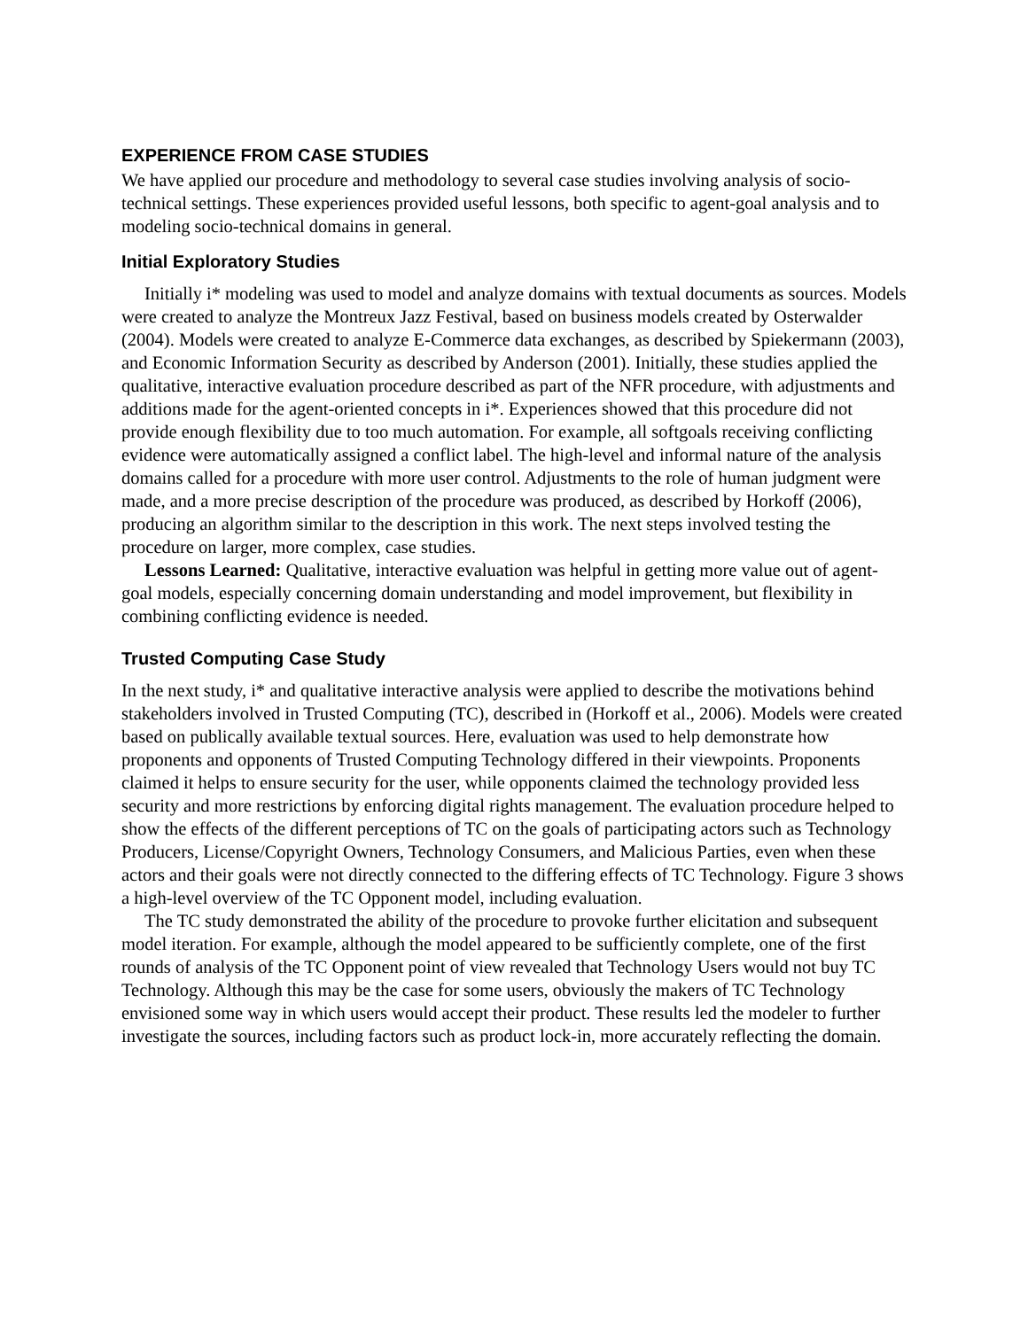EXPERIENCE FROM CASE STUDIES
We have applied our procedure and methodology to several case studies involving analysis of socio-technical settings. These experiences provided useful lessons, both specific to agent-goal analysis and to modeling socio-technical domains in general.
Initial Exploratory Studies
Initially i* modeling was used to model and analyze domains with textual documents as sources. Models were created to analyze the Montreux Jazz Festival, based on business models created by Osterwalder (2004). Models were created to analyze E-Commerce data exchanges, as described by Spiekermann (2003), and Economic Information Security as described by Anderson (2001). Initially, these studies applied the qualitative, interactive evaluation procedure described as part of the NFR procedure, with adjustments and additions made for the agent-oriented concepts in i*. Experiences showed that this procedure did not provide enough flexibility due to too much automation. For example, all softgoals receiving conflicting evidence were automatically assigned a conflict label. The high-level and informal nature of the analysis domains called for a procedure with more user control. Adjustments to the role of human judgment were made, and a more precise description of the procedure was produced, as described by Horkoff (2006), producing an algorithm similar to the description in this work. The next steps involved testing the procedure on larger, more complex, case studies.
Lessons Learned: Qualitative, interactive evaluation was helpful in getting more value out of agent-goal models, especially concerning domain understanding and model improvement, but flexibility in combining conflicting evidence is needed.
Trusted Computing Case Study
In the next study, i* and qualitative interactive analysis were applied to describe the motivations behind stakeholders involved in Trusted Computing (TC), described in (Horkoff et al., 2006). Models were created based on publically available textual sources. Here, evaluation was used to help demonstrate how proponents and opponents of Trusted Computing Technology differed in their viewpoints. Proponents claimed it helps to ensure security for the user, while opponents claimed the technology provided less security and more restrictions by enforcing digital rights management. The evaluation procedure helped to show the effects of the different perceptions of TC on the goals of participating actors such as Technology Producers, License/Copyright Owners, Technology Consumers, and Malicious Parties, even when these actors and their goals were not directly connected to the differing effects of TC Technology. Figure 3 shows a high-level overview of the TC Opponent model, including evaluation.
The TC study demonstrated the ability of the procedure to provoke further elicitation and subsequent model iteration. For example, although the model appeared to be sufficiently complete, one of the first rounds of analysis of the TC Opponent point of view revealed that Technology Users would not buy TC Technology. Although this may be the case for some users, obviously the makers of TC Technology envisioned some way in which users would accept their product. These results led the modeler to further investigate the sources, including factors such as product lock-in, more accurately reflecting the domain.